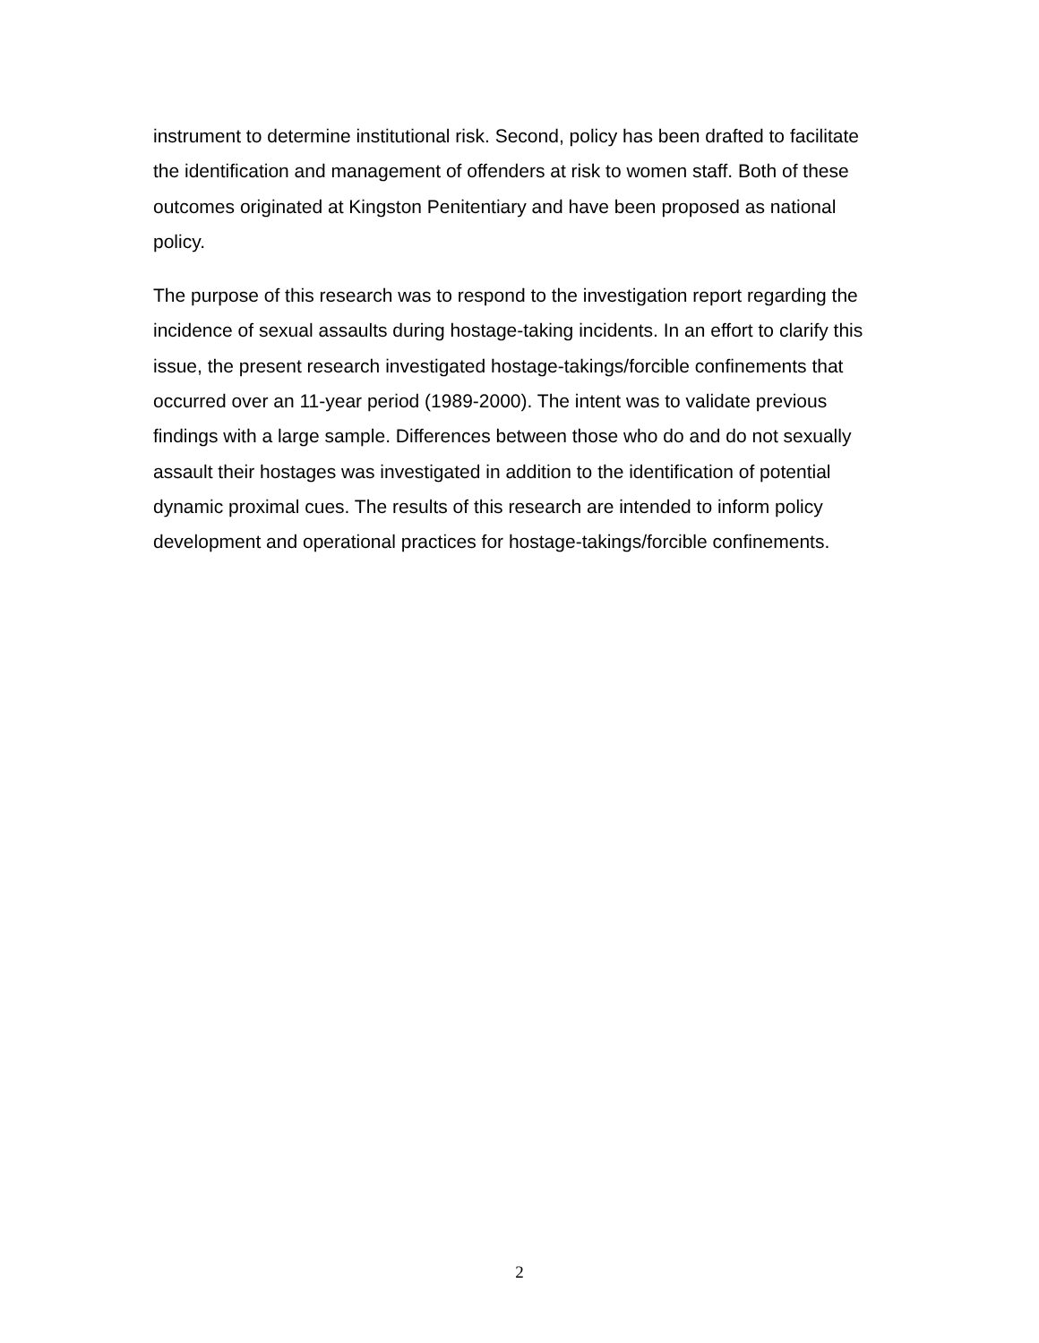instrument to determine institutional risk. Second, policy has been drafted to facilitate the identification and management of offenders at risk to women staff. Both of these outcomes originated at Kingston Penitentiary and have been proposed as national policy.
The purpose of this research was to respond to the investigation report regarding the incidence of sexual assaults during hostage-taking incidents. In an effort to clarify this issue, the present research investigated hostage-takings/forcible confinements that occurred over an 11-year period (1989-2000). The intent was to validate previous findings with a large sample. Differences between those who do and do not sexually assault their hostages was investigated in addition to the identification of potential dynamic proximal cues. The results of this research are intended to inform policy development and operational practices for hostage-takings/forcible confinements.
2